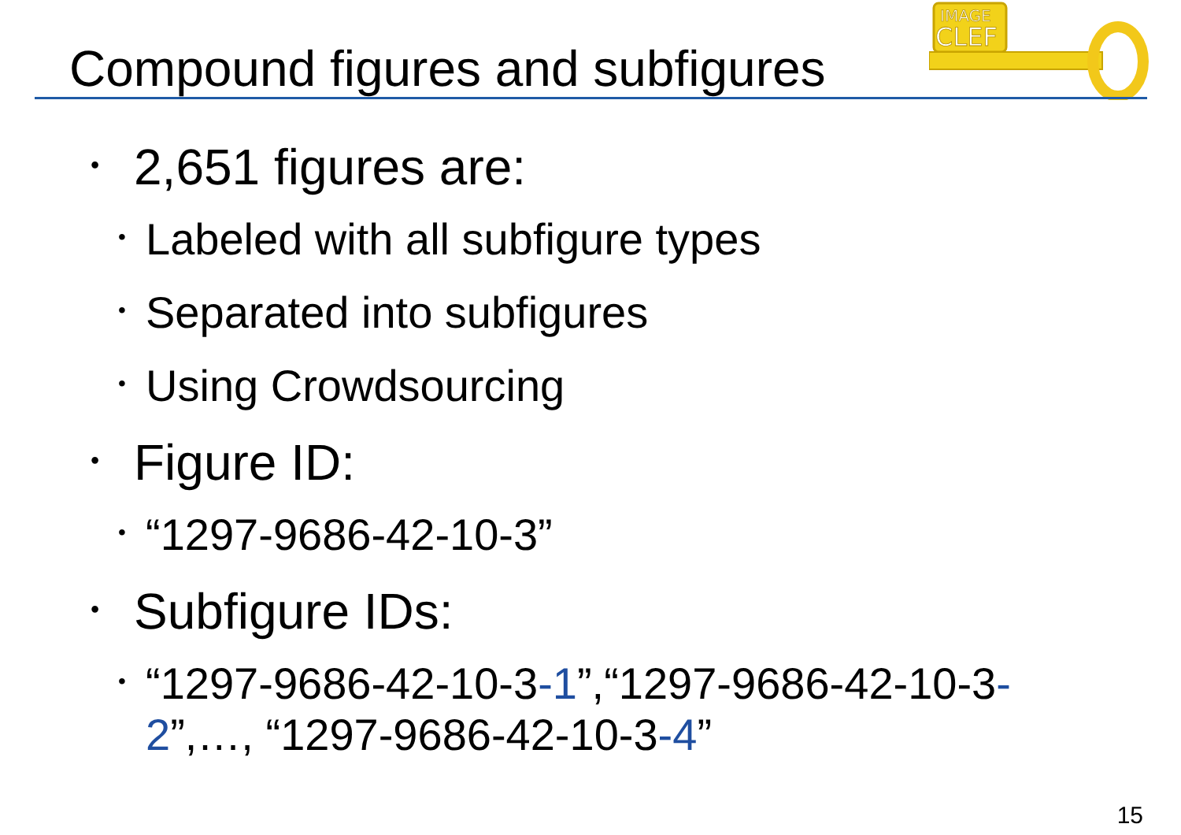Compound figures and subfigures
IMAGE
CLEF
• 2,651 figures are:
• Labeled with all subfigure types
• Separated into subfigures
• Using Crowdsourcing
• Figure ID:
• “1297-9686-42-10-3”
• Subfigure IDs:
• “1297-9686-42-10-3-1”,“1297-9686-42-10-3-2”,…, “1297-9686-42-10-3-4”
15